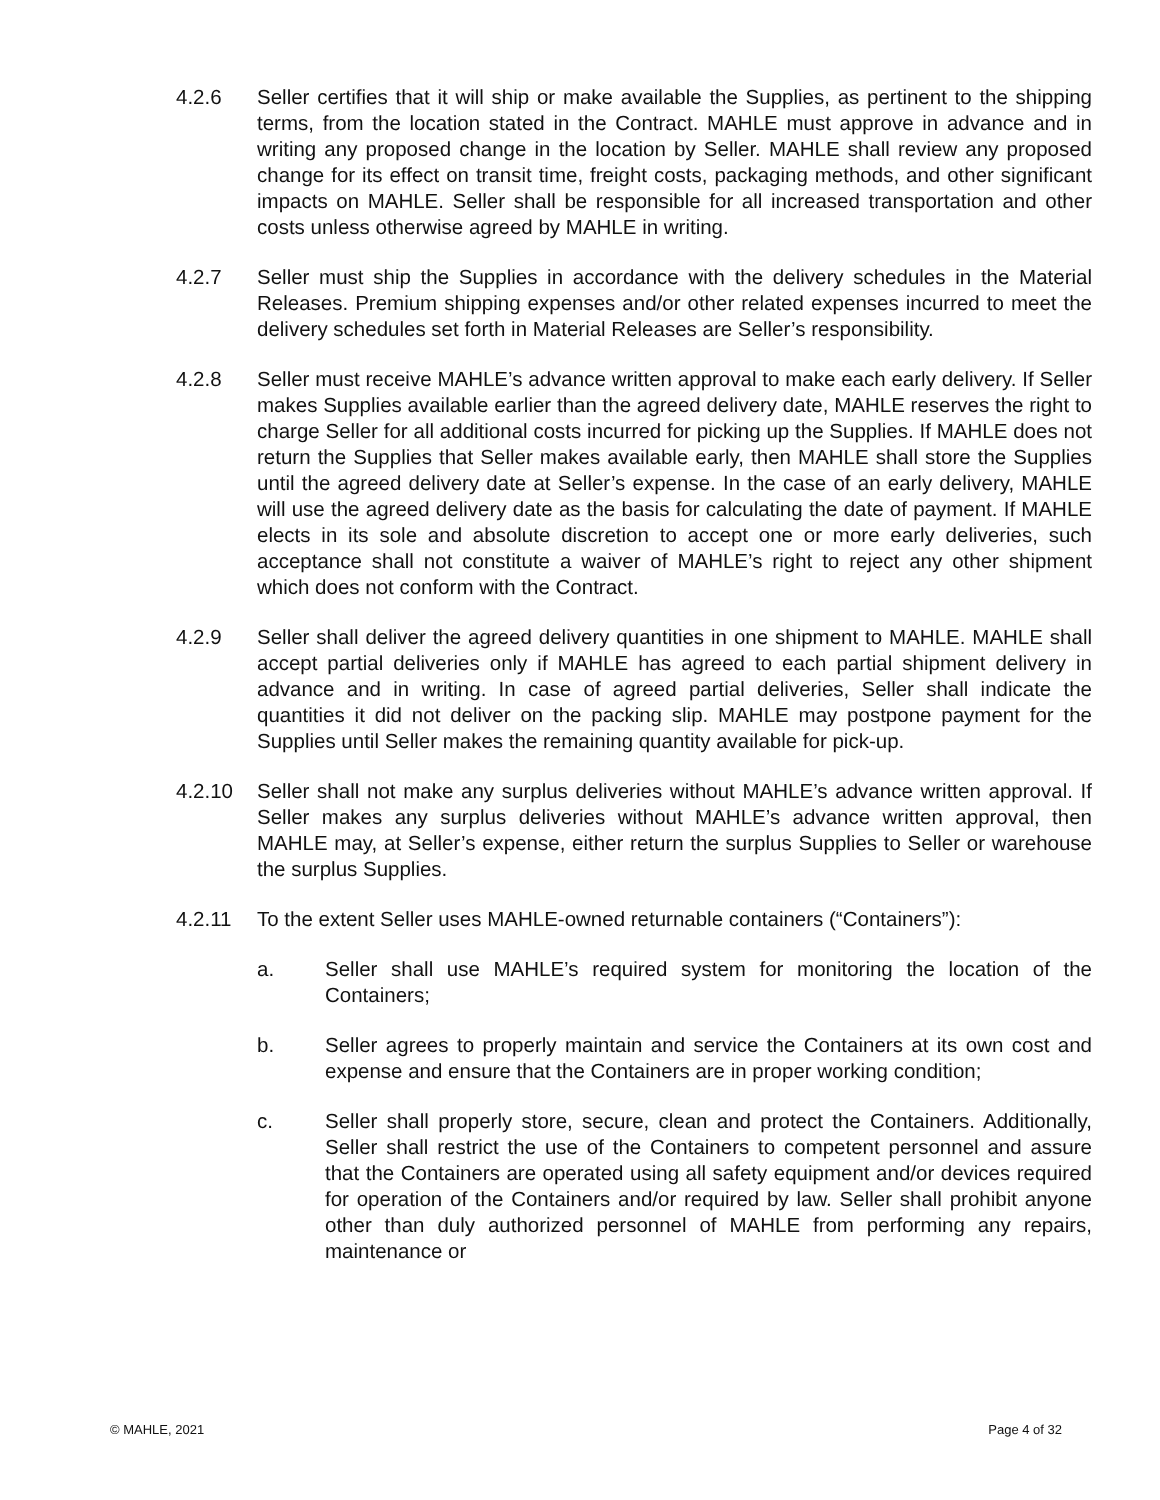4.2.6 Seller certifies that it will ship or make available the Supplies, as pertinent to the shipping terms, from the location stated in the Contract. MAHLE must approve in advance and in writing any proposed change in the location by Seller. MAHLE shall review any proposed change for its effect on transit time, freight costs, packaging methods, and other significant impacts on MAHLE. Seller shall be responsible for all increased transportation and other costs unless otherwise agreed by MAHLE in writing.
4.2.7 Seller must ship the Supplies in accordance with the delivery schedules in the Material Releases. Premium shipping expenses and/or other related expenses incurred to meet the delivery schedules set forth in Material Releases are Seller’s responsibility.
4.2.8 Seller must receive MAHLE’s advance written approval to make each early delivery. If Seller makes Supplies available earlier than the agreed delivery date, MAHLE reserves the right to charge Seller for all additional costs incurred for picking up the Supplies. If MAHLE does not return the Supplies that Seller makes available early, then MAHLE shall store the Supplies until the agreed delivery date at Seller’s expense. In the case of an early delivery, MAHLE will use the agreed delivery date as the basis for calculating the date of payment. If MAHLE elects in its sole and absolute discretion to accept one or more early deliveries, such acceptance shall not constitute a waiver of MAHLE’s right to reject any other shipment which does not conform with the Contract.
4.2.9 Seller shall deliver the agreed delivery quantities in one shipment to MAHLE. MAHLE shall accept partial deliveries only if MAHLE has agreed to each partial shipment delivery in advance and in writing. In case of agreed partial deliveries, Seller shall indicate the quantities it did not deliver on the packing slip. MAHLE may postpone payment for the Supplies until Seller makes the remaining quantity available for pick-up.
4.2.10 Seller shall not make any surplus deliveries without MAHLE’s advance written approval. If Seller makes any surplus deliveries without MAHLE’s advance written approval, then MAHLE may, at Seller’s expense, either return the surplus Supplies to Seller or warehouse the surplus Supplies.
4.2.11 To the extent Seller uses MAHLE-owned returnable containers (“Containers”):
a. Seller shall use MAHLE’s required system for monitoring the location of the Containers;
b. Seller agrees to properly maintain and service the Containers at its own cost and expense and ensure that the Containers are in proper working condition;
c. Seller shall properly store, secure, clean and protect the Containers. Additionally, Seller shall restrict the use of the Containers to competent personnel and assure that the Containers are operated using all safety equipment and/or devices required for operation of the Containers and/or required by law. Seller shall prohibit anyone other than duly authorized personnel of MAHLE from performing any repairs, maintenance or
© MAHLE, 2021 Page 4 of 32